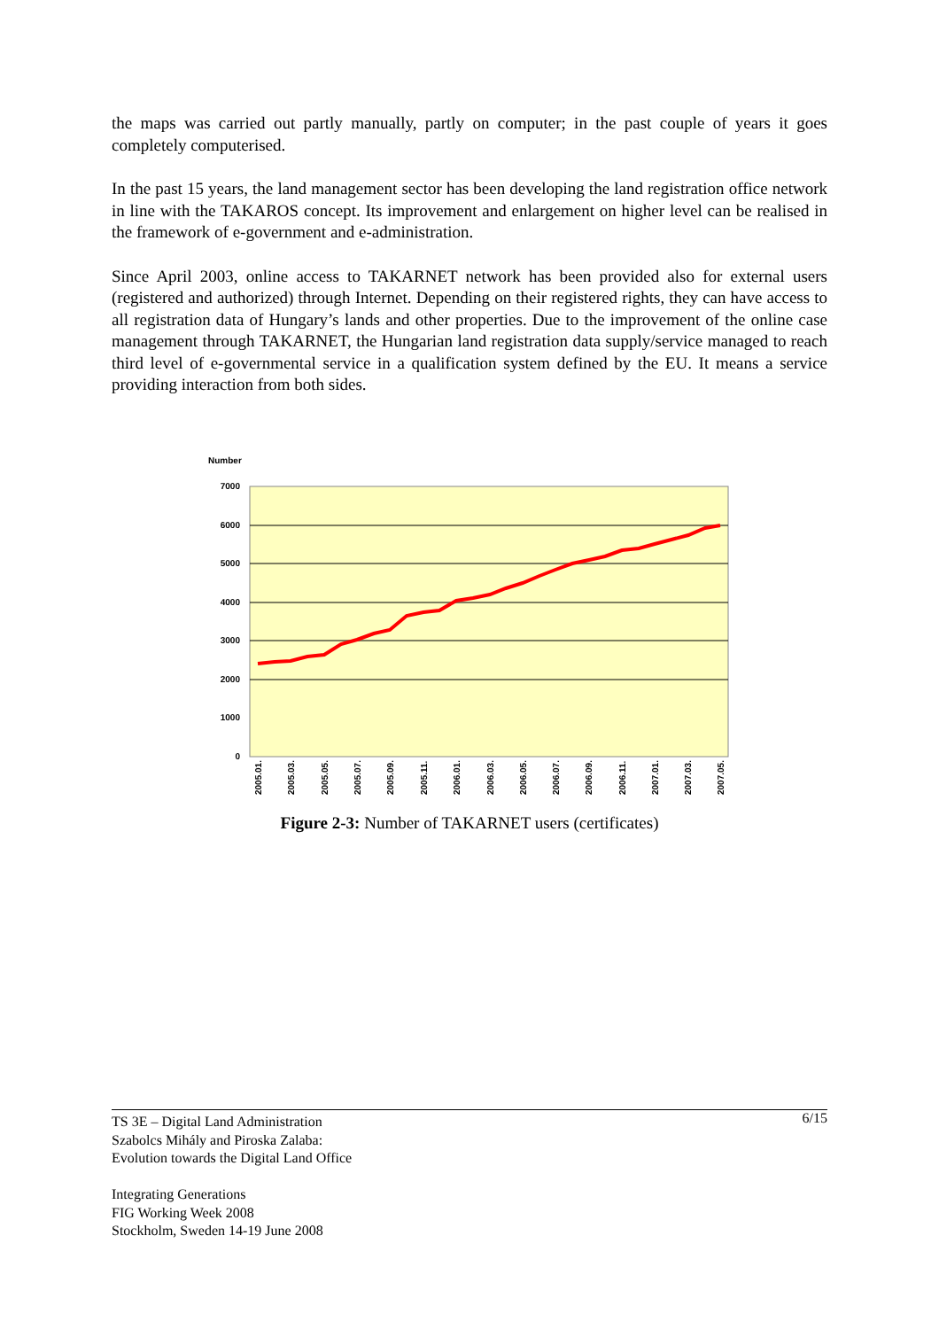the maps was carried out partly manually, partly on computer; in the past couple of years it goes completely computerised.
In the past 15 years, the land management sector has been developing the land registration office network in line with the TAKAROS concept. Its improvement and enlargement on higher level can be realised in the framework of e-government and e-administration.
Since April 2003, online access to TAKARNET network has been provided also for external users (registered and authorized) through Internet. Depending on their registered rights, they can have access to all registration data of Hungary’s lands and other properties. Due to the improvement of the online case management through TAKARNET, the Hungarian land registration data supply/service managed to reach third level of e-governmental service in a qualification system defined by the EU. It means a service providing interaction from both sides.
Number
7000
6000
5000
4000
3000
2000
1000
0
2005.01.
2005.03.
2005.05.
2005.07.
2005.09.
2005.11.
2006.01.
2006.03.
2006.05.
2006.07.
2006.09.
2006.11.
2007.01.
2007.03.
2007.05.
Figure 2-3: Number of TAKARNET users (certificates)
6/15 TS 3E – Digital Land Administration
Szabolcs Mihály and Piroska Zalaba:
Evolution towards the Digital Land Office
Integrating Generations
FIG Working Week 2008
Stockholm, Sweden 14-19 June 2008